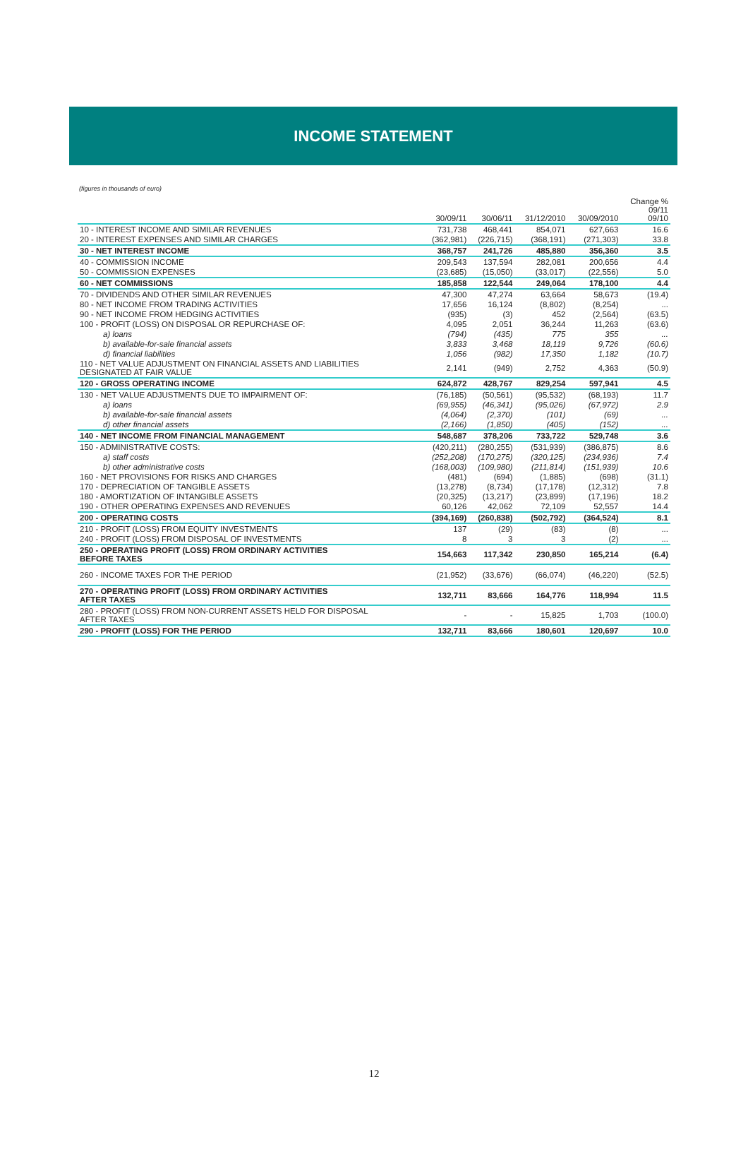INCOME STATEMENT
(figures in thousands of euro)
| | 30/09/11 | 30/06/11 | 31/12/2010 | 30/09/2010 | Change % 09/11 09/10 |
| --- | --- | --- | --- | --- | --- |
| 10 - INTEREST INCOME AND SIMILAR REVENUES | 731,738 | 468,441 | 854,071 | 627,663 | 16.6 |
| 20 - INTEREST EXPENSES AND SIMILAR CHARGES | (362,981) | (226,715) | (368,191) | (271,303) | 33.8 |
| 30 - NET INTEREST INCOME | 368,757 | 241,726 | 485,880 | 356,360 | 3.5 |
| 40 - COMMISSION INCOME | 209,543 | 137,594 | 282,081 | 200,656 | 4.4 |
| 50 - COMMISSION EXPENSES | (23,685) | (15,050) | (33,017) | (22,556) | 5.0 |
| 60 - NET COMMISSIONS | 185,858 | 122,544 | 249,064 | 178,100 | 4.4 |
| 70 - DIVIDENDS AND OTHER SIMILAR REVENUES | 47,300 | 47,274 | 63,664 | 58,673 | (19.4) |
| 80 - NET INCOME FROM TRADING ACTIVITIES | 17,656 | 16,124 | (8,802) | (8,254) | ... |
| 90 - NET INCOME FROM HEDGING ACTIVITIES | (935) | (3) | 452 | (2,564) | (63.5) |
| 100 - PROFIT (LOSS) ON DISPOSAL OR REPURCHASE OF: | 4,095 | 2,051 | 36,244 | 11,263 | (63.6) |
| a) loans | (794) | (435) | 775 | 355 | ... |
| b) available-for-sale financial assets | 3,833 | 3,468 | 18,119 | 9,726 | (60.6) |
| d) financial liabilities | 1,056 | (982) | 17,350 | 1,182 | (10.7) |
| 110 - NET VALUE ADJUSTMENT ON FINANCIAL ASSETS AND LIABILITIES DESIGNATED AT FAIR VALUE | 2,141 | (949) | 2,752 | 4,363 | (50.9) |
| 120 - GROSS OPERATING INCOME | 624,872 | 428,767 | 829,254 | 597,941 | 4.5 |
| 130 - NET VALUE ADJUSTMENTS DUE TO IMPAIRMENT OF: | (76,185) | (50,561) | (95,532) | (68,193) | 11.7 |
| a) loans | (69,955) | (46,341) | (95,026) | (67,972) | 2.9 |
| b) available-for-sale financial assets | (4,064) | (2,370) | (101) | (69) | ... |
| d) other financial assets | (2,166) | (1,850) | (405) | (152) | ... |
| 140 - NET INCOME FROM FINANCIAL MANAGEMENT | 548,687 | 378,206 | 733,722 | 529,748 | 3.6 |
| 150 - ADMINISTRATIVE COSTS: | (420,211) | (280,255) | (531,939) | (386,875) | 8.6 |
| a) staff costs | (252,208) | (170,275) | (320,125) | (234,936) | 7.4 |
| b) other administrative costs | (168,003) | (109,980) | (211,814) | (151,939) | 10.6 |
| 160 - NET PROVISIONS FOR RISKS AND CHARGES | (481) | (694) | (1,885) | (698) | (31.1) |
| 170 - DEPRECIATION OF TANGIBLE ASSETS | (13,278) | (8,734) | (17,178) | (12,312) | 7.8 |
| 180 - AMORTIZATION OF INTANGIBLE ASSETS | (20,325) | (13,217) | (23,899) | (17,196) | 18.2 |
| 190 - OTHER OPERATING EXPENSES AND REVENUES | 60,126 | 42,062 | 72,109 | 52,557 | 14.4 |
| 200 - OPERATING COSTS | (394,169) | (260,838) | (502,792) | (364,524) | 8.1 |
| 210 - PROFIT (LOSS) FROM EQUITY INVESTMENTS | 137 | (29) | (83) | (8) | ... |
| 240 - PROFIT (LOSS) FROM DISPOSAL OF INVESTMENTS | 8 | 3 | 3 | (2) | ... |
| 250 - OPERATING PROFIT (LOSS) FROM ORDINARY ACTIVITIES BEFORE TAXES | 154,663 | 117,342 | 230,850 | 165,214 | (6.4) |
| 260 - INCOME TAXES FOR THE PERIOD | (21,952) | (33,676) | (66,074) | (46,220) | (52.5) |
| 270 - OPERATING PROFIT (LOSS) FROM ORDINARY ACTIVITIES AFTER TAXES | 132,711 | 83,666 | 164,776 | 118,994 | 11.5 |
| 280 - PROFIT (LOSS) FROM NON-CURRENT ASSETS HELD FOR DISPOSAL AFTER TAXES | - | - | 15,825 | 1,703 | (100.0) |
| 290 - PROFIT (LOSS) FOR THE PERIOD | 132,711 | 83,666 | 180,601 | 120,697 | 10.0 |
12